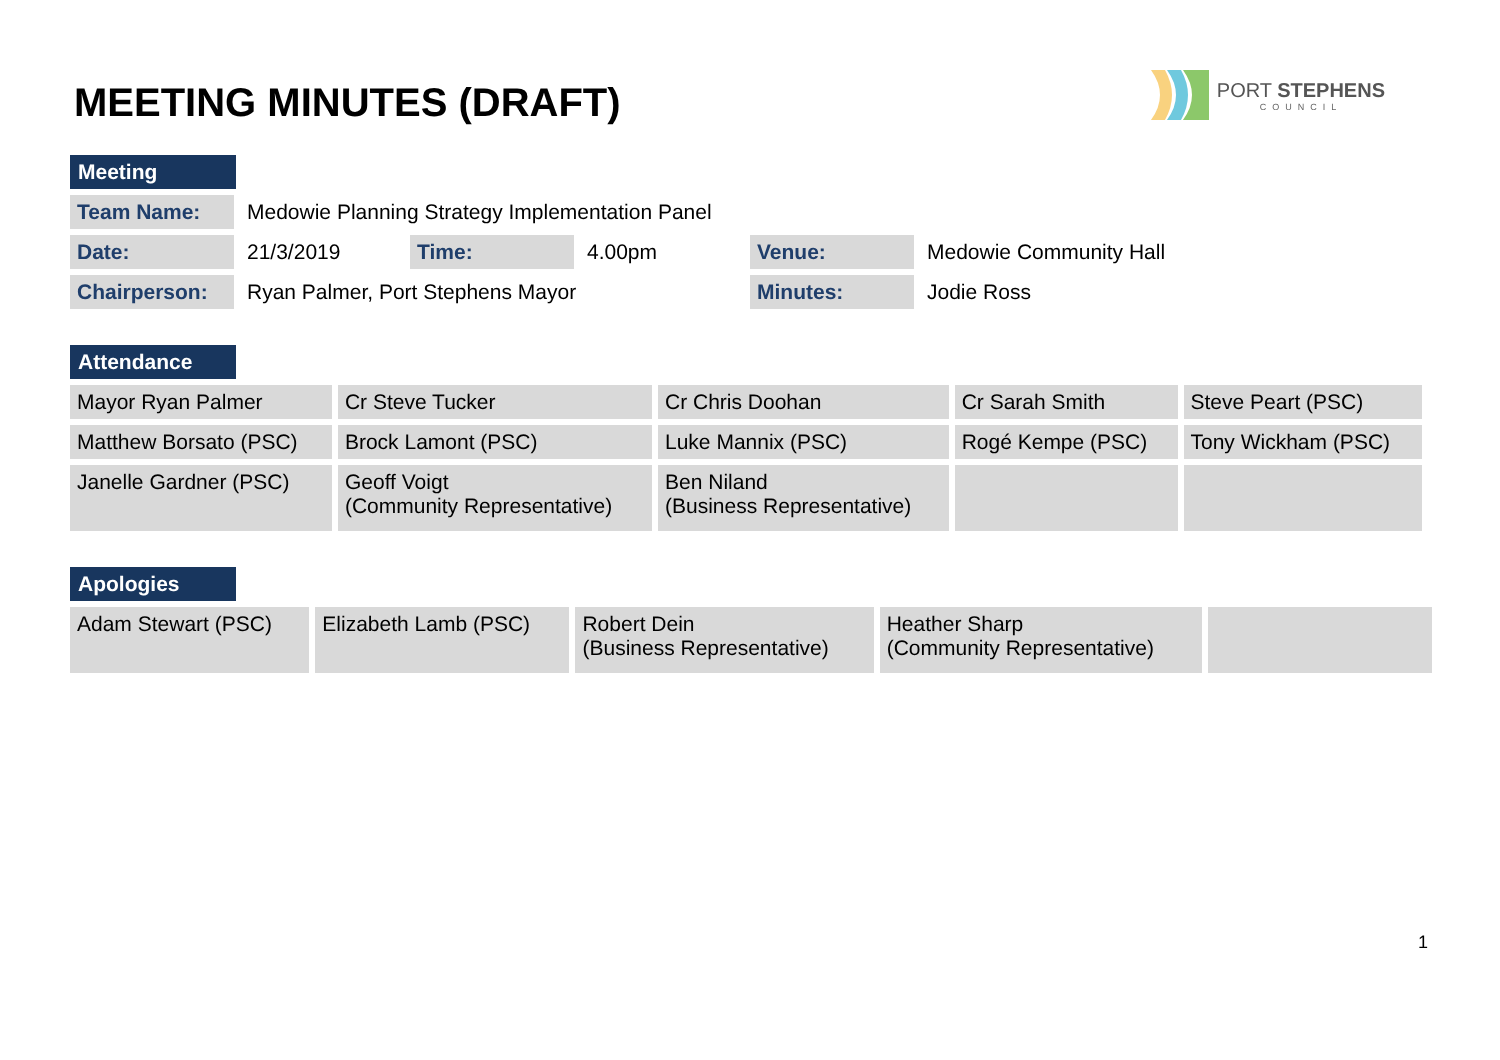MEETING MINUTES (DRAFT)
PORT STEPHENS
COUNCIL
Meeting
| Team Name: | Medowie Planning Strategy Implementation Panel | | | | |
| Date: | 21/3/2019 | Time: | 4.00pm | Venue: | Medowie Community Hall |
| Chairperson: | Ryan Palmer, Port Stephens Mayor | | | Minutes: | Jodie Ross |
Attendance
| Mayor Ryan Palmer | Cr Steve Tucker | Cr Chris Doohan | Cr Sarah Smith | Steve Peart (PSC) |
| Matthew Borsato (PSC) | Brock Lamont (PSC) | Luke Mannix (PSC) | Rogé Kempe (PSC) | Tony Wickham (PSC) |
| Janelle Gardner (PSC) | Geoff Voigt (Community Representative) | Ben Niland (Business Representative) | | |
Apologies
| Adam Stewart (PSC) | Elizabeth Lamb (PSC) | Robert Dein (Business Representative) | Heather Sharp (Community Representative) | |
1